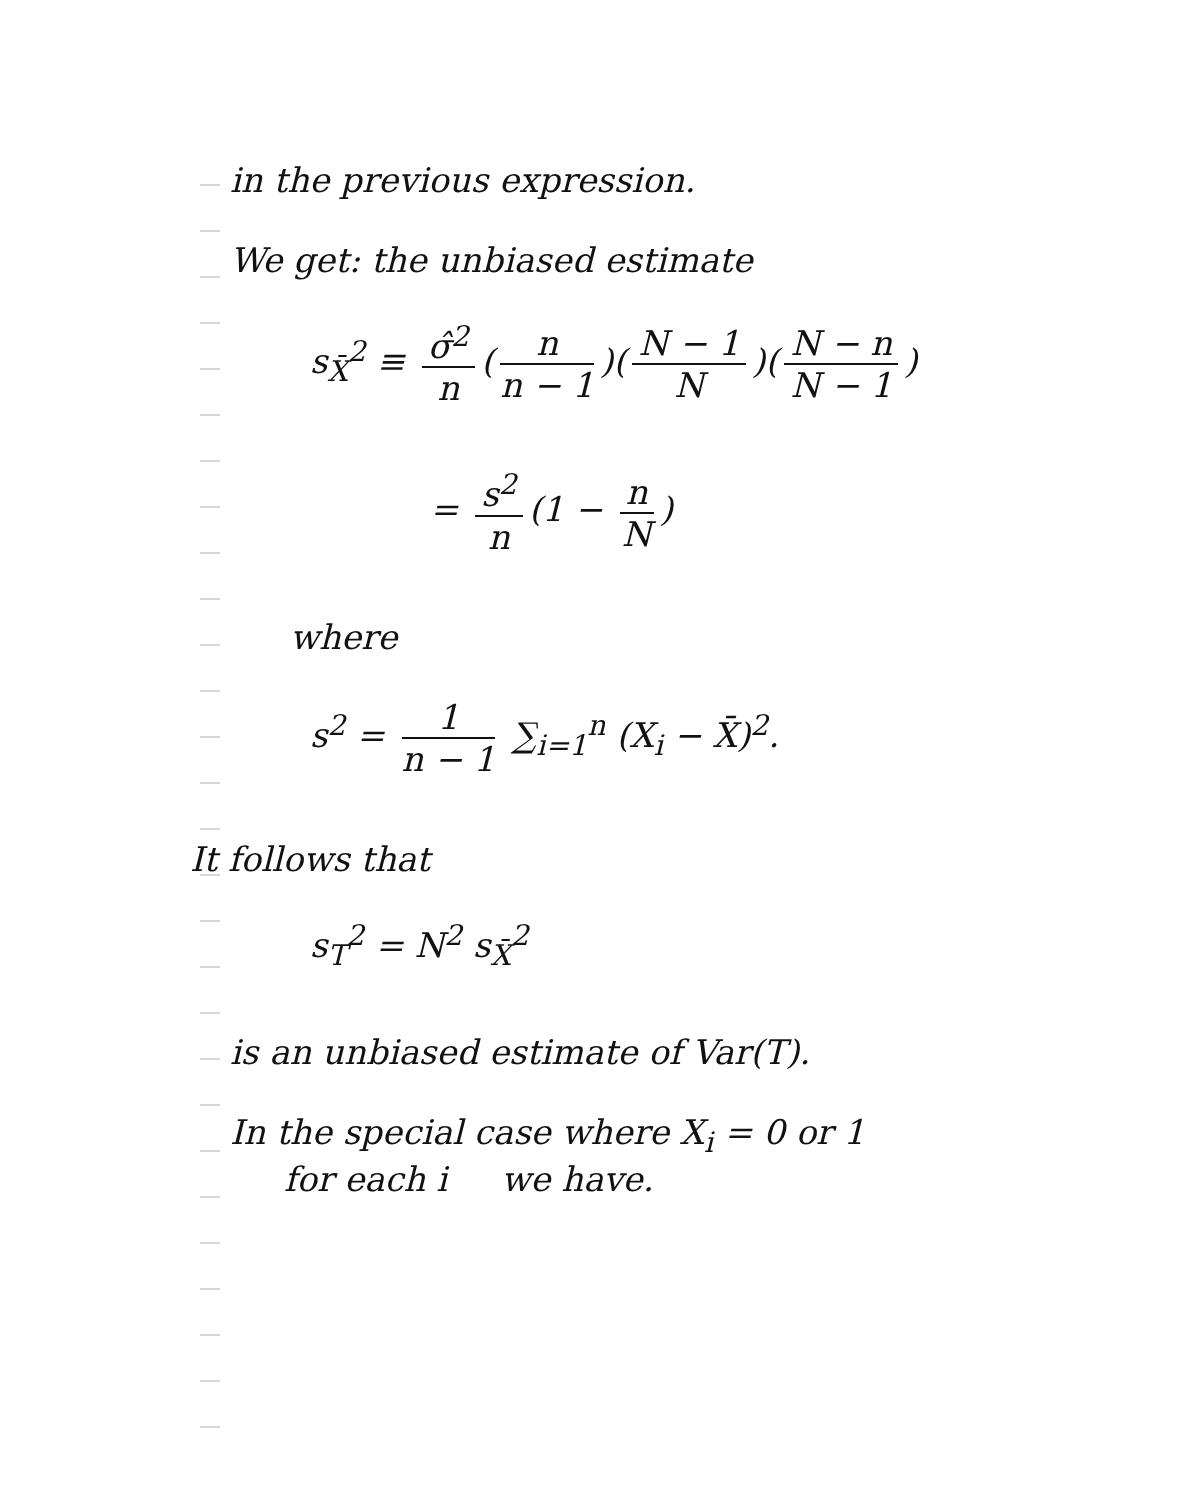in the previous expression.
We get: the unbiased estimate
s<sub>X̄</sub><sup>2</sup> ≡ σ̂<sup>2</sup> n (n n − 1)(N − 1 N)(N − n N − 1)
= s<sup>2</sup> n (1 − n N)
where
s<sup>2</sup> = 1 n − 1 ∑<sub>i=1</sub><sup>n</sup> (X<sub>i</sub> − X̄)<sup>2</sup>.
It follows that
s<sub>T</sub><sup>2</sup> = N<sup>2</sup> s<sub>X̄</sub><sup>2</sup>
is an unbiased estimate of Var(T).
In the special case where X<sub>i</sub> = 0 or 1
for each i we have.